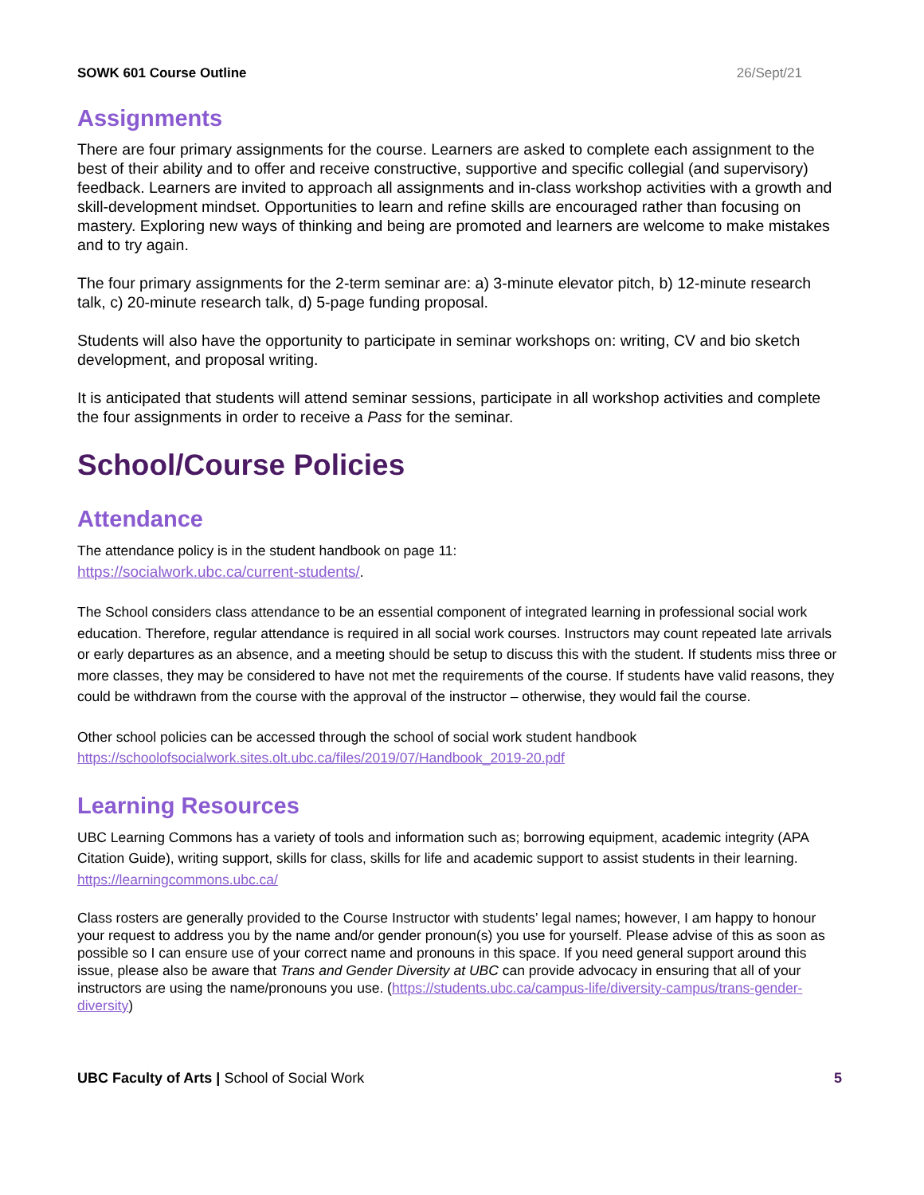SOWK 601 Course Outline 26/Sept/21
Assignments
There are four primary assignments for the course. Learners are asked to complete each assignment to the best of their ability and to offer and receive constructive, supportive and specific collegial (and supervisory) feedback. Learners are invited to approach all assignments and in-class workshop activities with a growth and skill-development mindset. Opportunities to learn and refine skills are encouraged rather than focusing on mastery. Exploring new ways of thinking and being are promoted and learners are welcome to make mistakes and to try again.
The four primary assignments for the 2-term seminar are: a) 3-minute elevator pitch, b) 12-minute research talk, c) 20-minute research talk, d) 5-page funding proposal.
Students will also have the opportunity to participate in seminar workshops on: writing, CV and bio sketch development, and proposal writing.
It is anticipated that students will attend seminar sessions, participate in all workshop activities and complete the four assignments in order to receive a Pass for the seminar.
School/Course Policies
Attendance
The attendance policy is in the student handbook on page 11:
https://socialwork.ubc.ca/current-students/.
The School considers class attendance to be an essential component of integrated learning in professional social work education. Therefore, regular attendance is required in all social work courses. Instructors may count repeated late arrivals or early departures as an absence, and a meeting should be setup to discuss this with the student. If students miss three or more classes, they may be considered to have not met the requirements of the course. If students have valid reasons, they could be withdrawn from the course with the approval of the instructor – otherwise, they would fail the course.
Other school policies can be accessed through the school of social work student handbook https://schoolofsocialwork.sites.olt.ubc.ca/files/2019/07/Handbook_2019-20.pdf
Learning Resources
UBC Learning Commons has a variety of tools and information such as; borrowing equipment, academic integrity (APA Citation Guide), writing support, skills for class, skills for life and academic support to assist students in their learning. https://learningcommons.ubc.ca/
Class rosters are generally provided to the Course Instructor with students’ legal names; however, I am happy to honour your request to address you by the name and/or gender pronoun(s) you use for yourself. Please advise of this as soon as possible so I can ensure use of your correct name and pronouns in this space. If you need general support around this issue, please also be aware that Trans and Gender Diversity at UBC can provide advocacy in ensuring that all of your instructors are using the name/pronouns you use. (https://students.ubc.ca/campus-life/diversity-campus/trans-gender-diversity)
UBC Faculty of Arts | School of Social Work 5